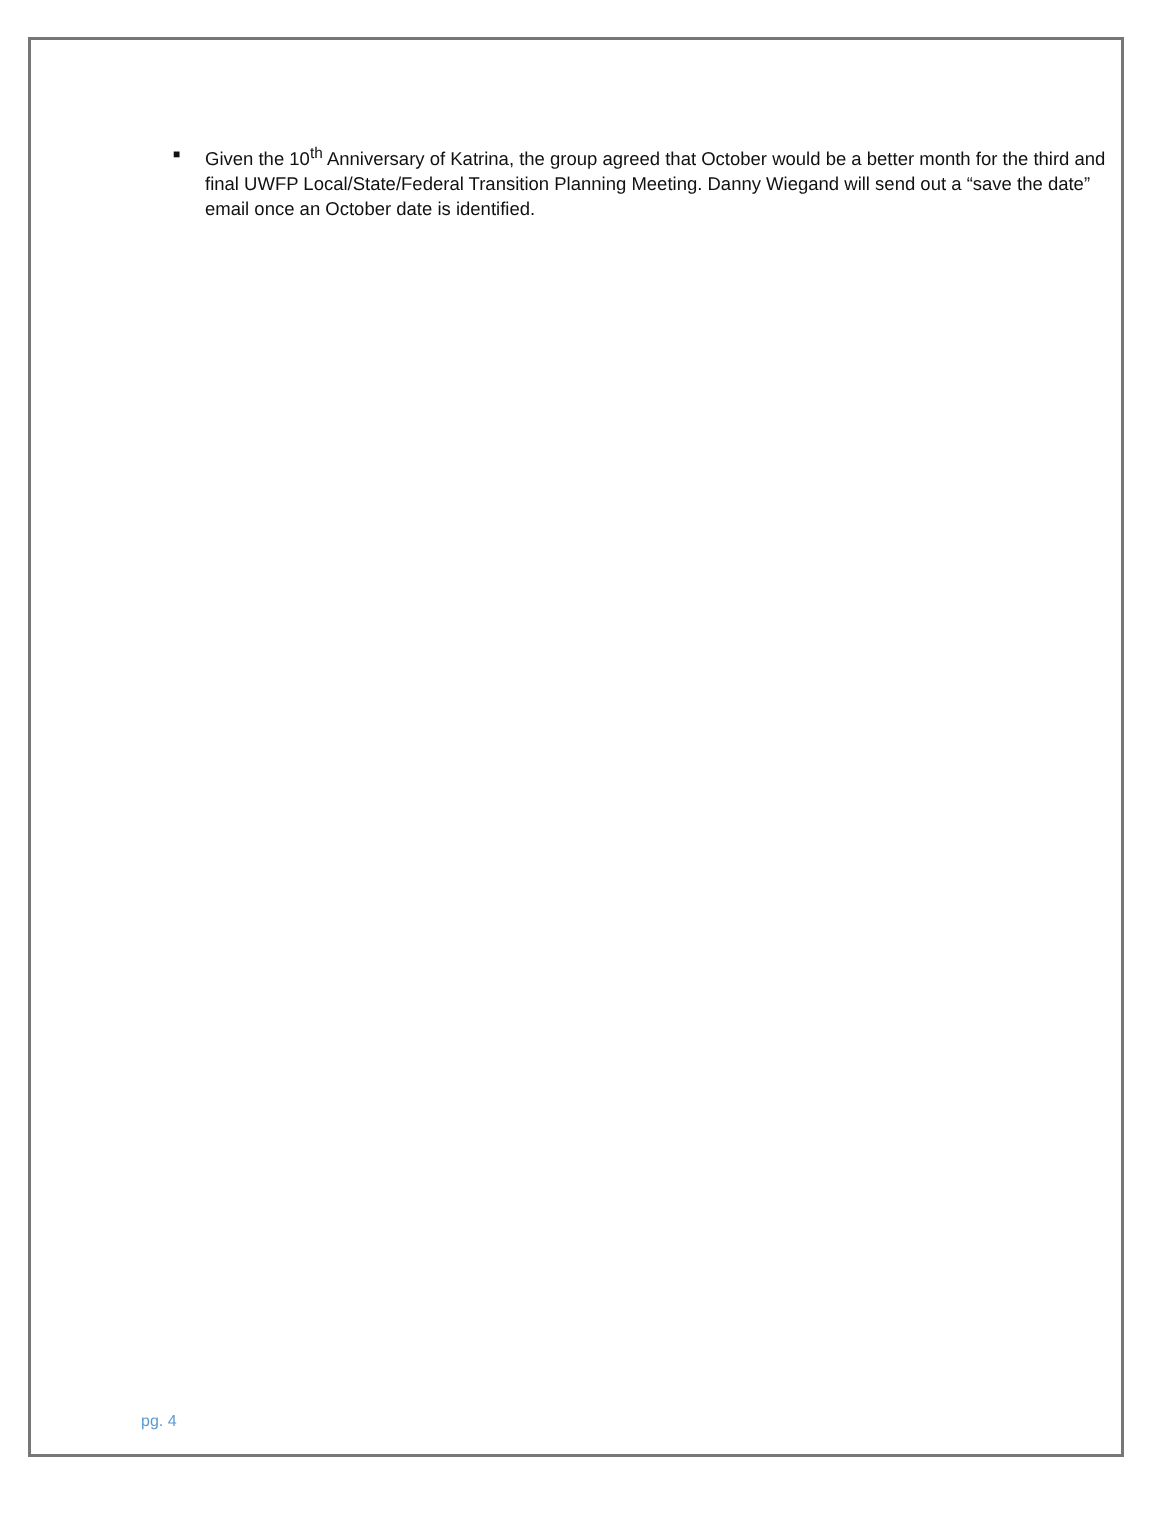■
Given the 10<sup>th</sup> Anniversary of Katrina, the group agreed that October would be a better month for the third and final UWFP Local/State/Federal Transition Planning Meeting. Danny Wiegand will send out a “save the date” email once an October date is identified.
pg. 4